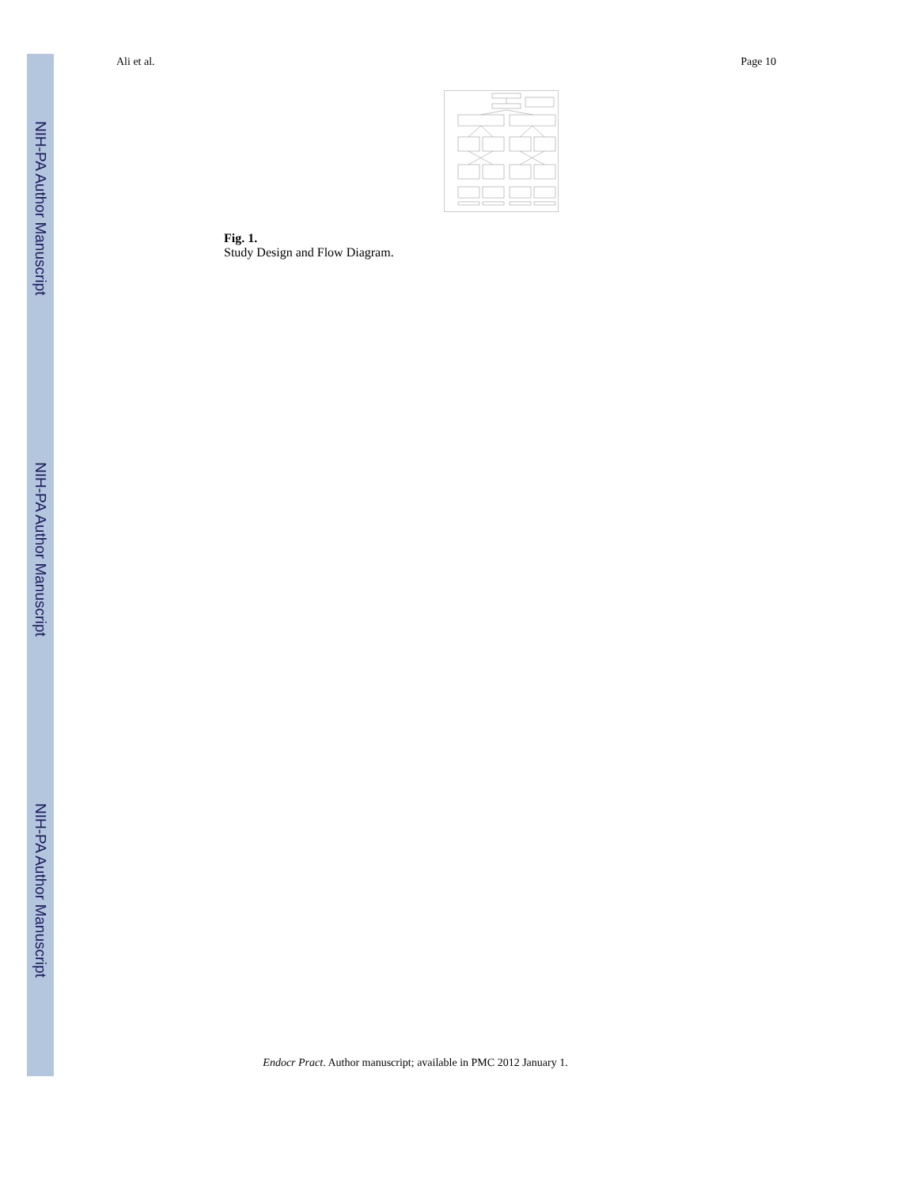NIH-PA Author Manuscript
NIH-PA Author Manuscript
NIH-PA Author Manuscript
Ali et al. Page 10
Fig. 1.
Study Design and Flow Diagram.
Endocr Pract. Author manuscript; available in PMC 2012 January 1.